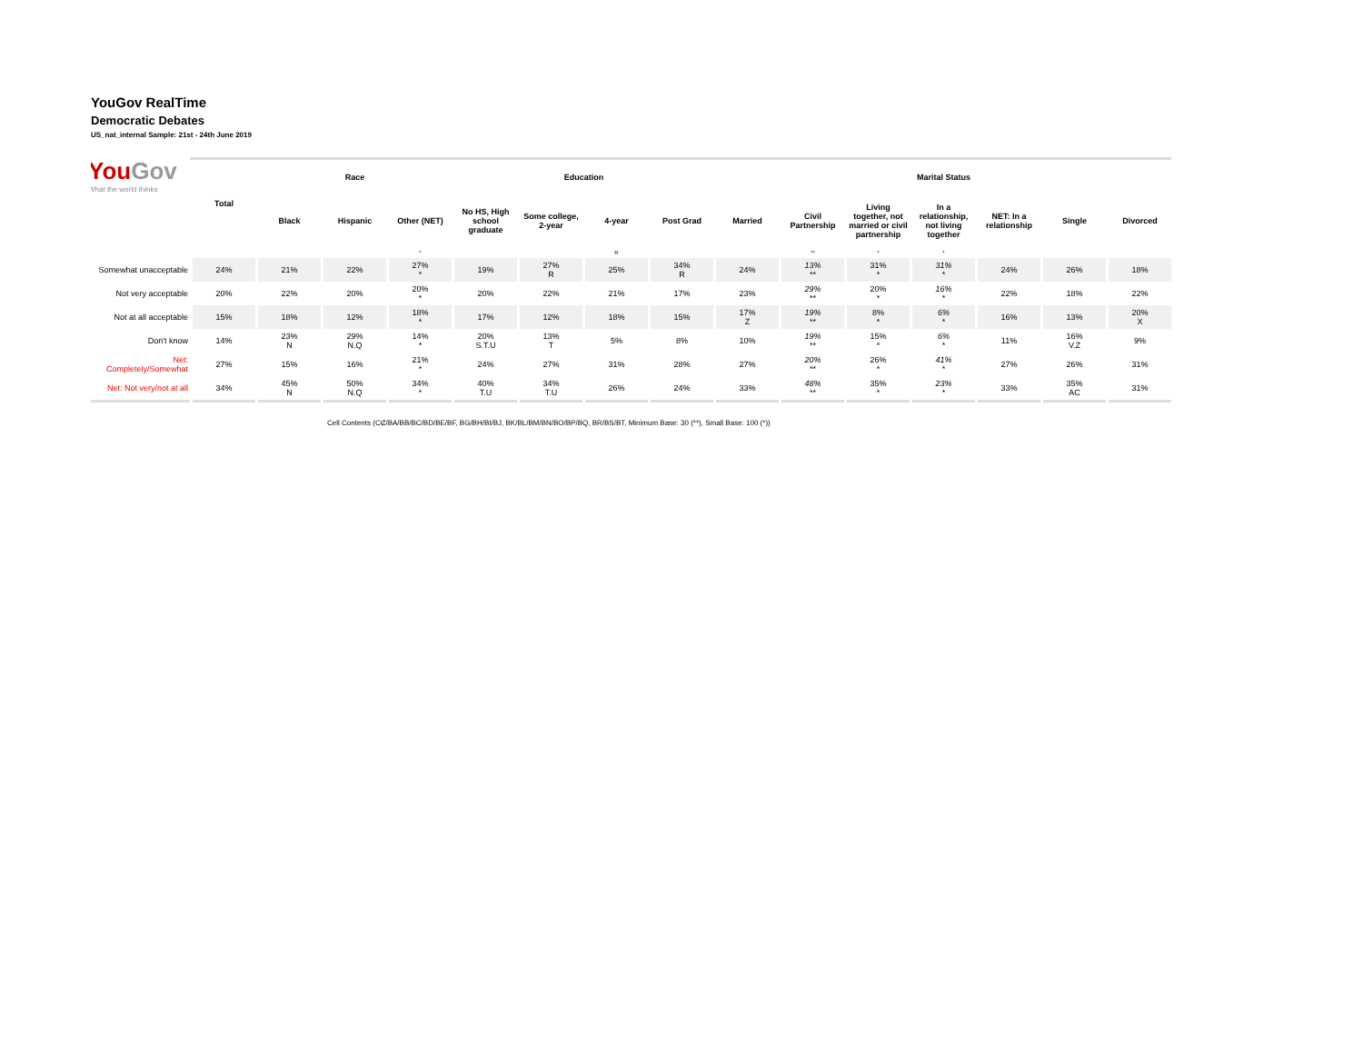YouGov RealTime
Democratic Debates
US_nat_internal Sample: 21st - 24th June 2019
YouGov
What the world thinks
| | Total | Race | | | Education | | | | Marital Status | | | | | | |
| | | Black | Hispanic | Other (NET) | No HS, High school graduate | Some college, 2-year | 4-year | Post Grad | Married | Civil Partnership | Living together, not married or civil partnership | In a relationship, not living together | NET: In a relationship | Single | Divorced |
| | | | | * | | | R | | | ** | * | * | | | |
| Somewhat unacceptable | 24% | 21% | 22% | 27% * | 19% | 27% R | 25% | 34% R | 24% | 13% ** | 31% * | 31% * | 24% | 26% | 18% |
| Not very acceptable | 20% | 22% | 20% | 20% * | 20% | 22% | 21% | 17% | 23% | 29% ** | 20% * | 16% * | 22% | 18% | 22% |
| Not at all acceptable | 15% | 18% | 12% | 18% * | 17% | 12% | 18% | 15% | 17% Z | 19% ** | 8% * | 6% * | 16% | 13% | 20% X |
| Don't know | 14% | 23% N | 29% N.Q | 14% * | 20% S.T.U | 13% T | 5% | 8% | 10% | 19% ** | 15% * | 6% * | 11% | 16% V.Z | 9% |
| Net: Completely/Somewhat | 27% | 15% | 16% | 21% * | 24% | 27% | 31% | 28% | 27% | 20% ** | 26% * | 41% * | 27% | 26% | 31% |
| Net: Not very/not at all | 34% | 45% N | 50% N.Q | 34% * | 40% T.U | 34% T.U | 26% | 24% | 33% | 48% ** | 35% * | 23% * | 33% | 35% AC | 31% |
Cell Contents (CȻ/BA/BB/BC/BD/BE/BF, BG/BH/BI/BJ, BK/BL/BM/BN/BO/BP/BQ, BR/BS/BT, Minimum Base: 30 (**), Small Base: 100 (*))